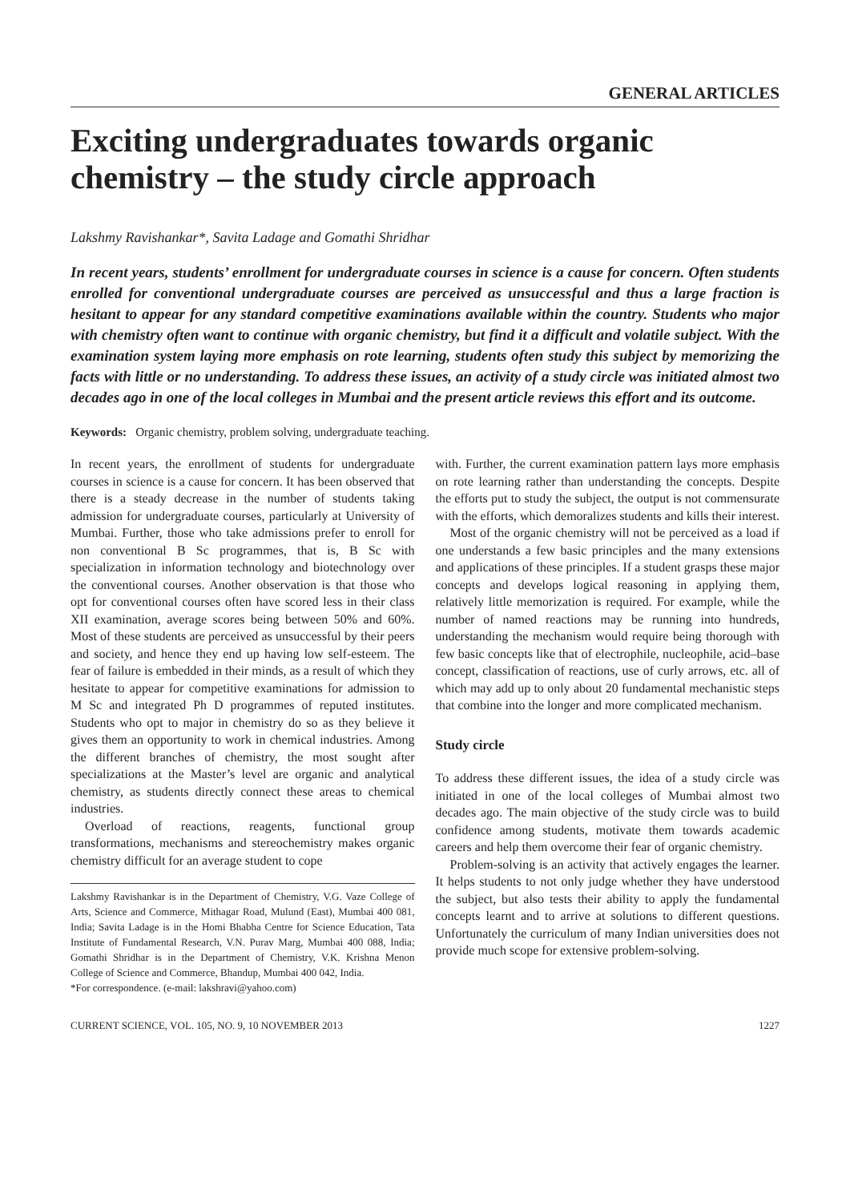GENERAL ARTICLES
Exciting undergraduates towards organic chemistry – the study circle approach
Lakshmy Ravishankar*, Savita Ladage and Gomathi Shridhar
In recent years, students’ enrollment for undergraduate courses in science is a cause for concern. Often students enrolled for conventional undergraduate courses are perceived as unsuccessful and thus a large fraction is hesitant to appear for any standard competitive examinations available within the country. Students who major with chemistry often want to continue with organic chemistry, but find it a difficult and volatile subject. With the examination system laying more emphasis on rote learning, students often study this subject by memorizing the facts with little or no understanding. To address these issues, an activity of a study circle was initiated almost two decades ago in one of the local colleges in Mumbai and the present article reviews this effort and its outcome.
Keywords: Organic chemistry, problem solving, undergraduate teaching.
In recent years, the enrollment of students for undergraduate courses in science is a cause for concern. It has been observed that there is a steady decrease in the number of students taking admission for undergraduate courses, particularly at University of Mumbai. Further, those who take admissions prefer to enroll for non conventional B Sc programmes, that is, B Sc with specialization in information technology and biotechnology over the conventional courses. Another observation is that those who opt for conventional courses often have scored less in their class XII examination, average scores being between 50% and 60%. Most of these students are perceived as unsuccessful by their peers and society, and hence they end up having low self-esteem. The fear of failure is embedded in their minds, as a result of which they hesitate to appear for competitive examinations for admission to M Sc and integrated Ph D programmes of reputed institutes. Students who opt to major in chemistry do so as they believe it gives them an opportunity to work in chemical industries. Among the different branches of chemistry, the most sought after specializations at the Master’s level are organic and analytical chemistry, as students directly connect these areas to chemical industries.
Overload of reactions, reagents, functional group transformations, mechanisms and stereochemistry makes organic chemistry difficult for an average student to cope
Lakshmy Ravishankar is in the Department of Chemistry, V.G. Vaze College of Arts, Science and Commerce, Mithagar Road, Mulund (East), Mumbai 400 081, India; Savita Ladage is in the Homi Bhabha Centre for Science Education, Tata Institute of Fundamental Research, V.N. Purav Marg, Mumbai 400 088, India; Gomathi Shridhar is in the Department of Chemistry, V.K. Krishna Menon College of Science and Commerce, Bhandup, Mumbai 400 042, India.
*For correspondence. (e-mail: lakshravi@yahoo.com)
with. Further, the current examination pattern lays more emphasis on rote learning rather than understanding the concepts. Despite the efforts put to study the subject, the output is not commensurate with the efforts, which demoralizes students and kills their interest.
Most of the organic chemistry will not be perceived as a load if one understands a few basic principles and the many extensions and applications of these principles. If a student grasps these major concepts and develops logical reasoning in applying them, relatively little memorization is required. For example, while the number of named reactions may be running into hundreds, understanding the mechanism would require being thorough with few basic concepts like that of electrophile, nucleophile, acid–base concept, classification of reactions, use of curly arrows, etc. all of which may add up to only about 20 fundamental mechanistic steps that combine into the longer and more complicated mechanism.
Study circle
To address these different issues, the idea of a study circle was initiated in one of the local colleges of Mumbai almost two decades ago. The main objective of the study circle was to build confidence among students, motivate them towards academic careers and help them overcome their fear of organic chemistry.
Problem-solving is an activity that actively engages the learner. It helps students to not only judge whether they have understood the subject, but also tests their ability to apply the fundamental concepts learnt and to arrive at solutions to different questions. Unfortunately the curriculum of many Indian universities does not provide much scope for extensive problem-solving.
CURRENT SCIENCE, VOL. 105, NO. 9, 10 NOVEMBER 2013 1227